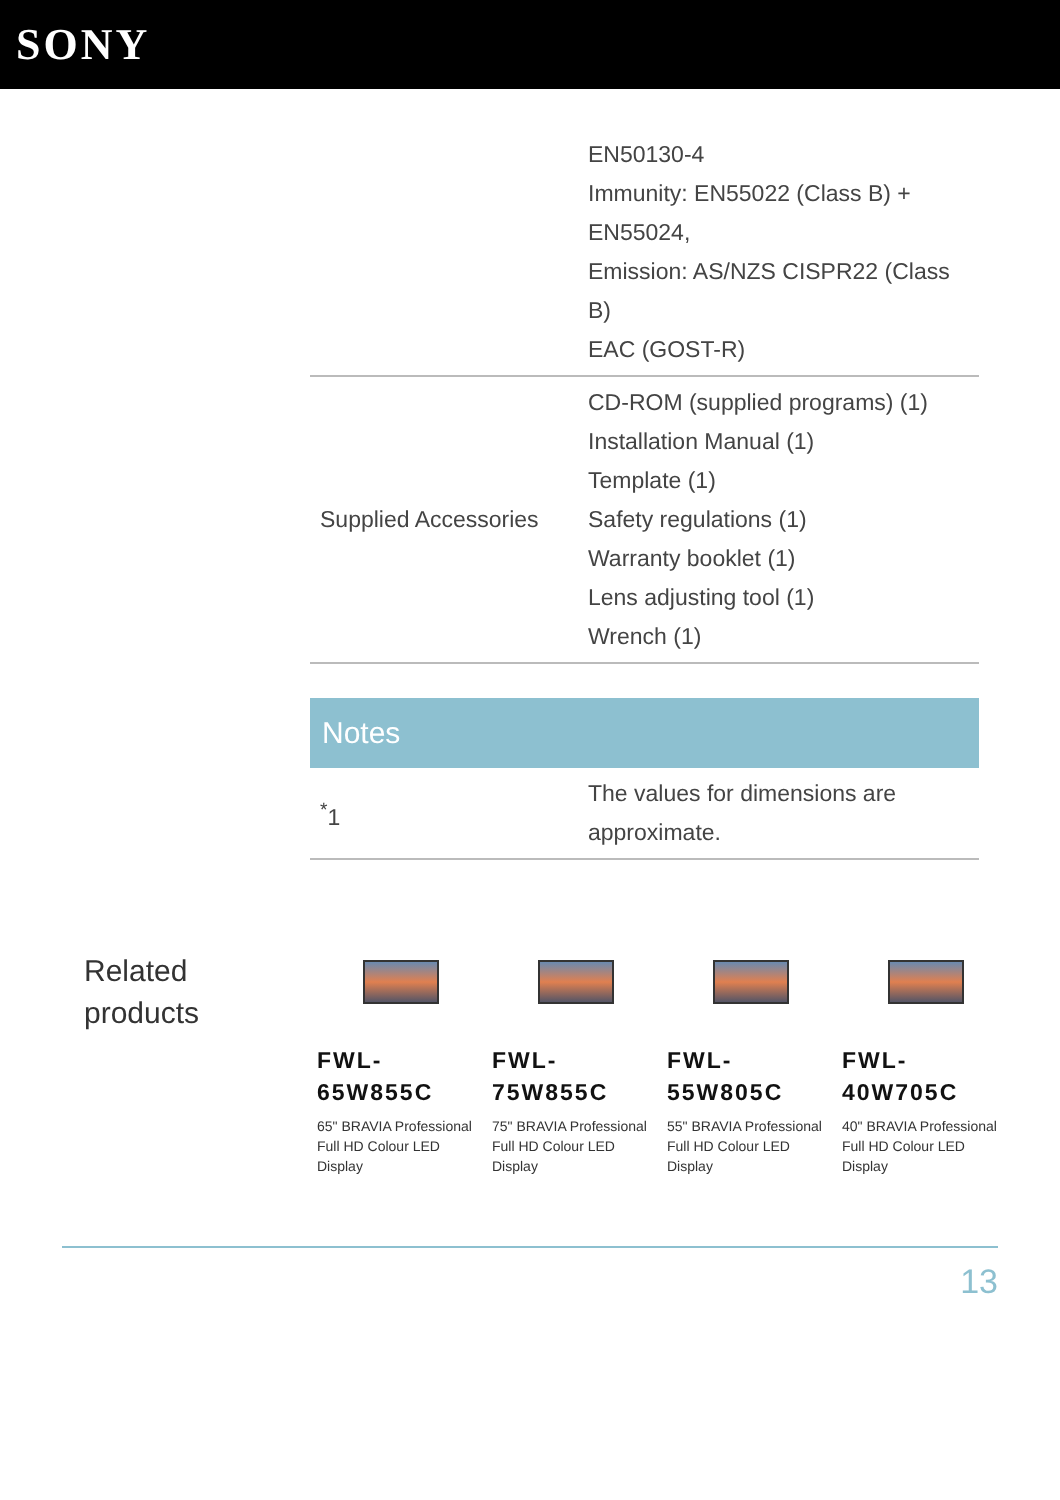SONY
| | EN50130-4 Immunity: EN55022 (Class B) + EN55024, Emission: AS/NZS CISPR22 (Class B) EAC (GOST-R) |
| Supplied Accessories | CD-ROM (supplied programs) (1) Installation Manual (1) Template (1) Safety regulations (1) Warranty booklet (1) Lens adjusting tool (1) Wrench (1) |
Notes
| <sup>*</sup> 1 | The values for dimensions are approximate. |
Related products
FWL-
65W855C
65" BRAVIA Professional Full HD Colour LED Display
FWL-
75W855C
75" BRAVIA Professional Full HD Colour LED Display
FWL-
55W805C
55" BRAVIA Professional Full HD Colour LED Display
FWL-
40W705C
40" BRAVIA Professional Full HD Colour LED Display
13